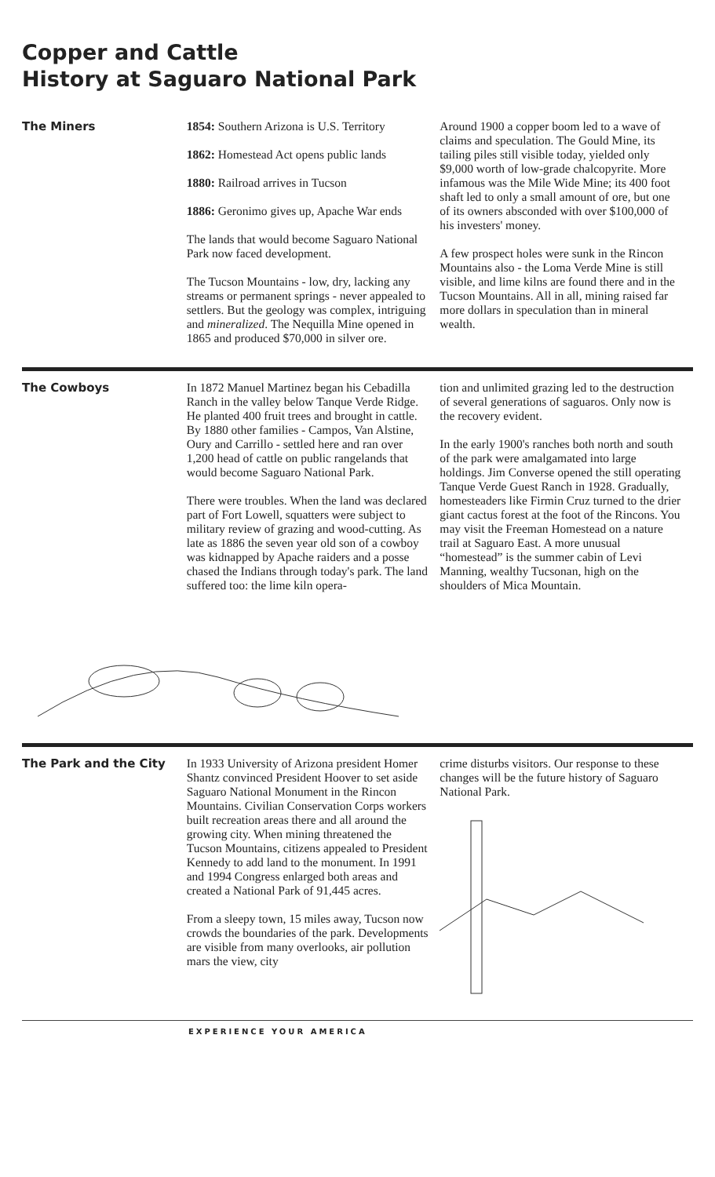Copper and Cattle
History at Saguaro National Park
The Miners
1854: Southern Arizona is U.S. Territory
1862: Homestead Act opens public lands
1880: Railroad arrives in Tucson
1886: Geronimo gives up, Apache War ends
The lands that would become Saguaro National Park now faced development.
The Tucson Mountains - low, dry, lacking any streams or permanent springs - never appealed to settlers. But the geology was complex, intriguing and mineralized. The Nequilla Mine opened in 1865 and produced $70,000 in silver ore.
Around 1900 a copper boom led to a wave of claims and speculation. The Gould Mine, its tailing piles still visible today, yielded only $9,000 worth of low-grade chalcopyrite. More infamous was the Mile Wide Mine; its 400 foot shaft led to only a small amount of ore, but one of its owners absconded with over $100,000 of his investers' money.
A few prospect holes were sunk in the Rincon Mountains also - the Loma Verde Mine is still visible, and lime kilns are found there and in the Tucson Mountains. All in all, mining raised far more dollars in speculation than in mineral wealth.
The Cowboys
In 1872 Manuel Martinez began his Cebadilla Ranch in the valley below Tanque Verde Ridge. He planted 400 fruit trees and brought in cattle. By 1880 other families - Campos, Van Alstine, Oury and Carrillo - settled here and ran over 1,200 head of cattle on public rangelands that would become Saguaro National Park.
There were troubles. When the land was declared part of Fort Lowell, squatters were subject to military review of grazing and wood-cutting. As late as 1886 the seven year old son of a cowboy was kidnapped by Apache raiders and a posse chased the Indians through today's park. The land suffered too: the lime kiln opera-
tion and unlimited grazing led to the destruction of several generations of saguaros. Only now is the recovery evident.
In the early 1900's ranches both north and south of the park were amalgamated into large holdings. Jim Converse opened the still operating Tanque Verde Guest Ranch in 1928. Gradually, homesteaders like Firmin Cruz turned to the drier giant cactus forest at the foot of the Rincons. You may visit the Freeman Homestead on a nature trail at Saguaro East. A more unusual “homestead” is the summer cabin of Levi Manning, wealthy Tucsonan, high on the shoulders of Mica Mountain.
The Park and the City
In 1933 University of Arizona president Homer Shantz convinced President Hoover to set aside Saguaro National Monument in the Rincon Mountains. Civilian Conservation Corps workers built recreation areas there and all around the growing city. When mining threatened the Tucson Mountains, citizens appealed to President Kennedy to add land to the monument. In 1991 and 1994 Congress enlarged both areas and created a National Park of 91,445 acres.
From a sleepy town, 15 miles away, Tucson now crowds the boundaries of the park. Developments are visible from many overlooks, air pollution mars the view, city
crime disturbs visitors. Our response to these changes will be the future history of Saguaro National Park.
EXPERIENCE YOUR AMERICA